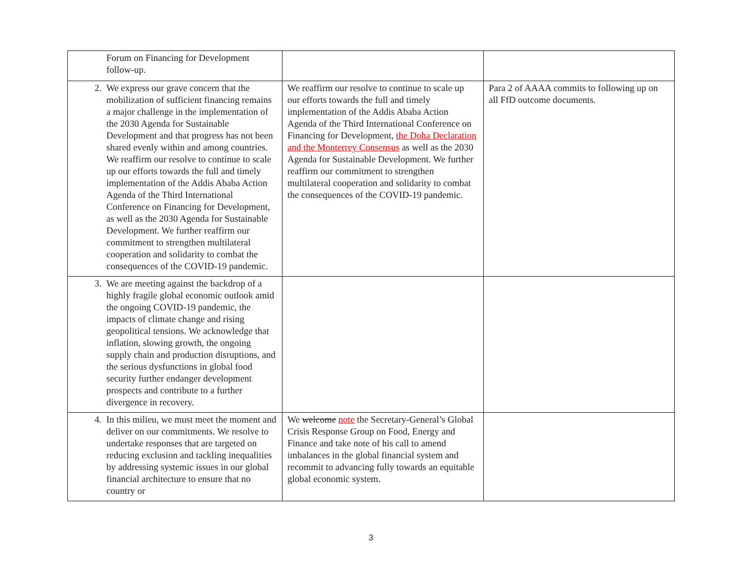| Forum on Financing for Development follow-up. | | |
| 2. We express our grave concern that the mobilization of sufficient financing remains a major challenge in the implementation of the 2030 Agenda for Sustainable Development and that progress has not been shared evenly within and among countries. We reaffirm our resolve to continue to scale up our efforts towards the full and timely implementation of the Addis Ababa Action Agenda of the Third International Conference on Financing for Development, as well as the 2030 Agenda for Sustainable Development. We further reaffirm our commitment to strengthen multilateral cooperation and solidarity to combat the consequences of the COVID-19 pandemic. | We reaffirm our resolve to continue to scale up our efforts towards the full and timely implementation of the Addis Ababa Action Agenda of the Third International Conference on Financing for Development, the Doha Declaration and the Monterrey Consensus as well as the 2030 Agenda for Sustainable Development. We further reaffirm our commitment to strengthen multilateral cooperation and solidarity to combat the consequences of the COVID-19 pandemic. | Para 2 of AAAA commits to following up on all FfD outcome documents. |
| 3. We are meeting against the backdrop of a highly fragile global economic outlook amid the ongoing COVID-19 pandemic, the impacts of climate change and rising geopolitical tensions. We acknowledge that inflation, slowing growth, the ongoing supply chain and production disruptions, and the serious dysfunctions in global food security further endanger development prospects and contribute to a further divergence in recovery. | | |
| 4. In this milieu, we must meet the moment and deliver on our commitments. We resolve to undertake responses that are targeted on reducing exclusion and tackling inequalities by addressing systemic issues in our global financial architecture to ensure that no country or | We welcome note the Secretary-General’s Global Crisis Response Group on Food, Energy and Finance and take note of his call to amend imbalances in the global financial system and recommit to advancing fully towards an equitable global economic system. | |
3